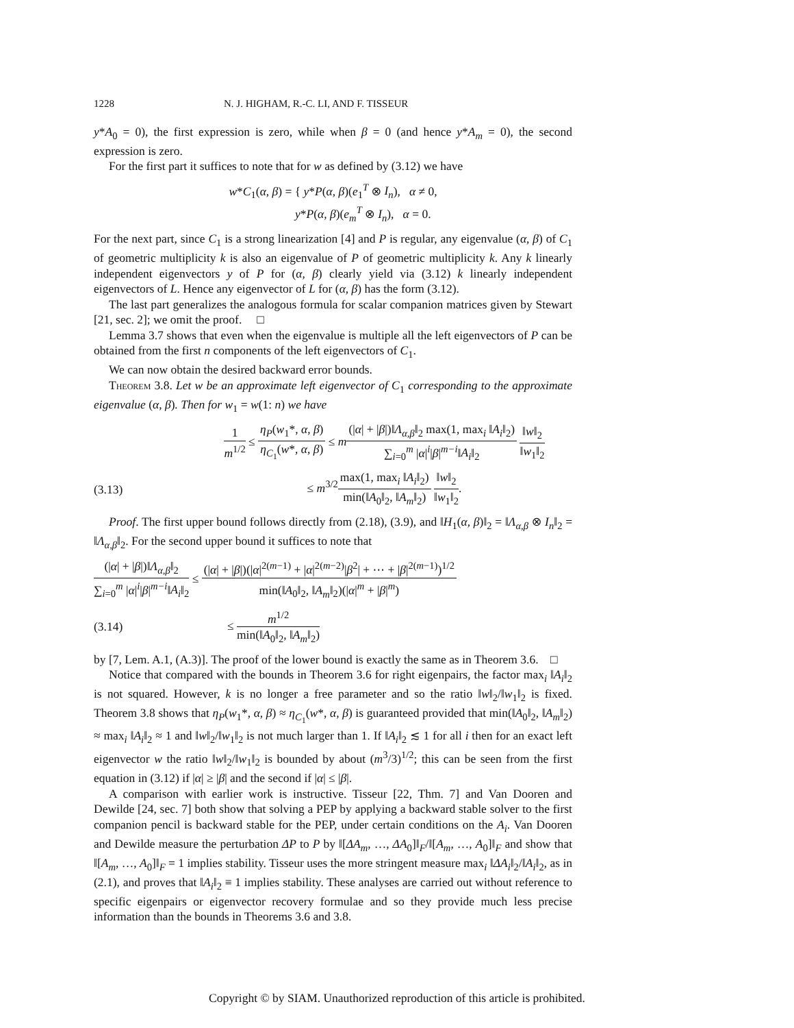1228 N. J. HIGHAM, R.-C. LI, AND F. TISSEUR
y*A<sub>0</sub> = 0), the first expression is zero, while when β = 0 (and hence y*A<sub>m</sub> = 0), the second expression is zero.
For the first part it suffices to note that for w as defined by (3.12) we have
w*C<sub>1</sub>(α, β) = { y*P(α, β)(e<sub>1</sub><sup>T</sup> ⊗ I<sub>n</sub>), α ≠ 0,
y*P(α, β)(e<sub>m</sub><sup>T</sup> ⊗ I<sub>n</sub>), α = 0.
For the next part, since C<sub>1</sub> is a strong linearization [4] and P is regular, any eigenvalue (α, β) of C<sub>1</sub> of geometric multiplicity k is also an eigenvalue of P of geometric multiplicity k. Any k linearly independent eigenvectors y of P for (α, β) clearly yield via (3.12) k linearly independent eigenvectors of L. Hence any eigenvector of L for (α, β) has the form (3.12).
The last part generalizes the analogous formula for scalar companion matrices given by Stewart [21, sec. 2]; we omit the proof. □
Lemma 3.7 shows that even when the eigenvalue is multiple all the left eigenvectors of P can be obtained from the first n components of the left eigenvectors of C<sub>1</sub>.
We can now obtain the desired backward error bounds.
Theorem 3.8. Let w be an approximate left eigenvector of C<sub>1</sub> corresponding to the approximate eigenvalue (α, β). Then for w<sub>1</sub> = w(1: n) we have
1 m<sup>1/2</sup> ≤ η<sub>P</sub>(w<sub>1</sub>*, α, β) η<sub>C<sub>1</sub></sub>(w*, α, β) ≤ m(|α| + |β|)‖Λ<sub>α,β</sub>‖<sub>2</sub> max(1, max<sub>i</sub> ‖A<sub>i</sub>‖<sub>2</sub>) ∑<sub>i=0</sub><sup>m</sup> |α|<sup>i</sup>|β|<sup>m−i</sup>‖A<sub>i</sub>‖<sub>2</sub> ‖w‖<sub>2</sub> ‖w<sub>1</sub>‖<sub>2</sub>
(3.13)
≤ m<sup>3/2</sup>max(1, max<sub>i</sub> ‖A<sub>i</sub>‖<sub>2</sub>) min(‖A<sub>0</sub>‖<sub>2</sub>, ‖A<sub>m</sub>‖<sub>2</sub>) ‖w‖<sub>2</sub> ‖w<sub>1</sub>‖<sub>2</sub>.
Proof. The first upper bound follows directly from (2.18), (3.9), and ‖H<sub>1</sub>(α, β)‖<sub>2</sub> = ‖Λ<sub>α,β</sub> ⊗ I<sub>n</sub>‖<sub>2</sub> = ‖Λ<sub>α,β</sub>‖<sub>2</sub>. For the second upper bound it suffices to note that
(|α| + |β|)‖Λ<sub>α,β</sub>‖<sub>2</sub> ∑<sub>i=0</sub><sup>m</sup> |α|<sup>i</sup>|β|<sup>m−i</sup>‖A<sub>i</sub>‖<sub>2</sub> ≤ (|α| + |β|)(|α|<sup>2(m−1)</sup> + |α|<sup>2(m−2)</sup>|β<sup>2</sup>| + ⋯ + |β|<sup>2(m−1)</sup>)<sup>1/2</sup> min(‖A<sub>0</sub>‖<sub>2</sub>, ‖A<sub>m</sub>‖<sub>2</sub>)(|α|<sup>m</sup> + |β|<sup>m</sup>)
(3.14) ≤ m<sup>1/2</sup> min(‖A<sub>0</sub>‖<sub>2</sub>, ‖A<sub>m</sub>‖<sub>2</sub>)
by [7, Lem. A.1, (A.3)]. The proof of the lower bound is exactly the same as in Theorem 3.6. □
Notice that compared with the bounds in Theorem 3.6 for right eigenpairs, the factor max<sub>i</sub> ‖A<sub>i</sub>‖<sub>2</sub> is not squared. However, k is no longer a free parameter and so the ratio ‖w‖<sub>2</sub>/‖w<sub>1</sub>‖<sub>2</sub> is fixed. Theorem 3.8 shows that η<sub>P</sub>(w<sub>1</sub>*, α, β) ≈ η<sub>C<sub>1</sub></sub>(w*, α, β) is guaranteed provided that min(‖A<sub>0</sub>‖<sub>2</sub>, ‖A<sub>m</sub>‖<sub>2</sub>) ≈ max<sub>i</sub> ‖A<sub>i</sub>‖<sub>2</sub> ≈ 1 and ‖w‖<sub>2</sub>/‖w<sub>1</sub>‖<sub>2</sub> is not much larger than 1. If ‖A<sub>i</sub>‖<sub>2</sub> ≲ 1 for all i then for an exact left eigenvector w the ratio ‖w‖<sub>2</sub>/‖w<sub>1</sub>‖<sub>2</sub> is bounded by about (m<sup>3</sup>/3)<sup>1/2</sup>; this can be seen from the first equation in (3.12) if |α| ≥ |β| and the second if |α| ≤ |β|.
A comparison with earlier work is instructive. Tisseur [22, Thm. 7] and Van Dooren and Dewilde [24, sec. 7] both show that solving a PEP by applying a backward stable solver to the first companion pencil is backward stable for the PEP, under certain conditions on the A<sub>i</sub>. Van Dooren and Dewilde measure the perturbation ΔP to P by ‖[ΔA<sub>m</sub>, …, ΔA<sub>0</sub>]‖<sub>F</sub>/‖[A<sub>m</sub>, …, A<sub>0</sub>]‖<sub>F</sub> and show that ‖[A<sub>m</sub>, …, A<sub>0</sub>]‖<sub>F</sub> = 1 implies stability. Tisseur uses the more stringent measure max<sub>i</sub> ‖ΔA<sub>i</sub>‖<sub>2</sub>/‖A<sub>i</sub>‖<sub>2</sub>, as in (2.1), and proves that ‖A<sub>i</sub>‖<sub>2</sub> ≡ 1 implies stability. These analyses are carried out without reference to specific eigenpairs or eigenvector recovery formulae and so they provide much less precise information than the bounds in Theorems 3.6 and 3.8.
Copyright © by SIAM. Unauthorized reproduction of this article is prohibited.